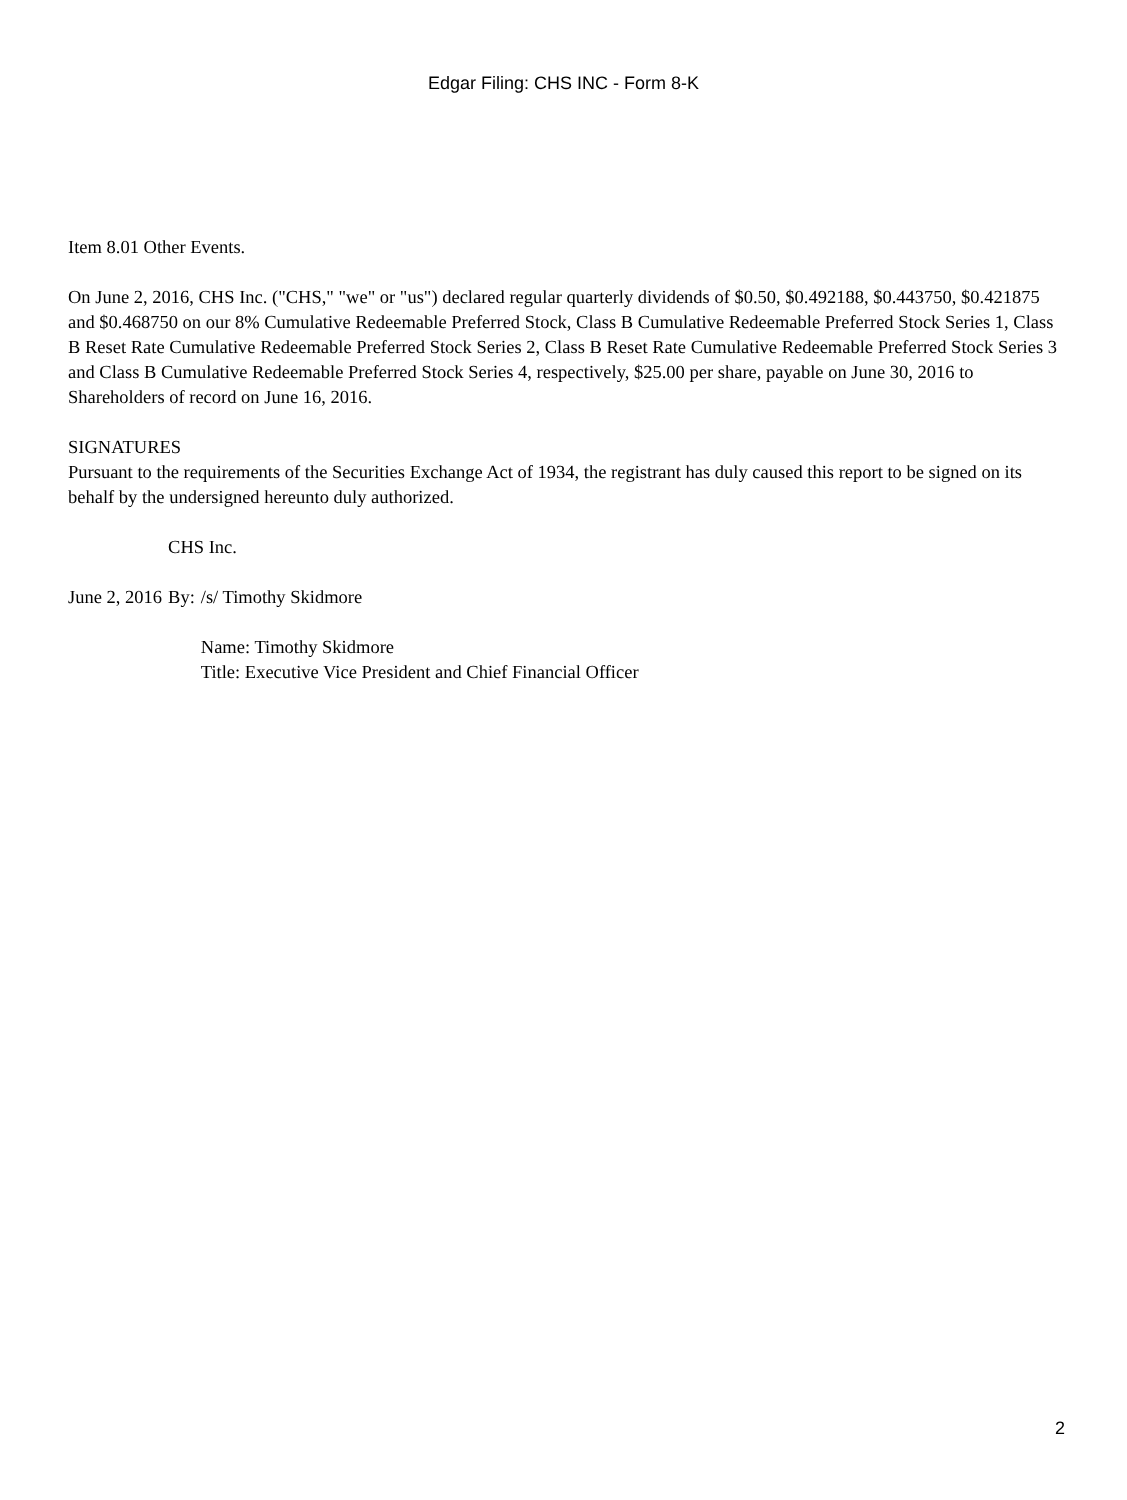Edgar Filing: CHS INC - Form 8-K
Item 8.01 Other Events.
On June 2, 2016, CHS Inc. ("CHS," "we" or "us") declared regular quarterly dividends of $0.50, $0.492188, $0.443750, $0.421875 and $0.468750 on our 8% Cumulative Redeemable Preferred Stock, Class B Cumulative Redeemable Preferred Stock Series 1, Class B Reset Rate Cumulative Redeemable Preferred Stock Series 2, Class B Reset Rate Cumulative Redeemable Preferred Stock Series 3 and Class B Cumulative Redeemable Preferred Stock Series 4, respectively, $25.00 per share, payable on June 30, 2016 to Shareholders of record on June 16, 2016.
SIGNATURES
Pursuant to the requirements of the Securities Exchange Act of 1934, the registrant has duly caused this report to be signed on its behalf by the undersigned hereunto duly authorized.
| | CHS Inc. | |
| June 2, 2016 | By: | /s/ Timothy Skidmore |
| | | Name: Timothy Skidmore Title: Executive Vice President and Chief Financial Officer |
2